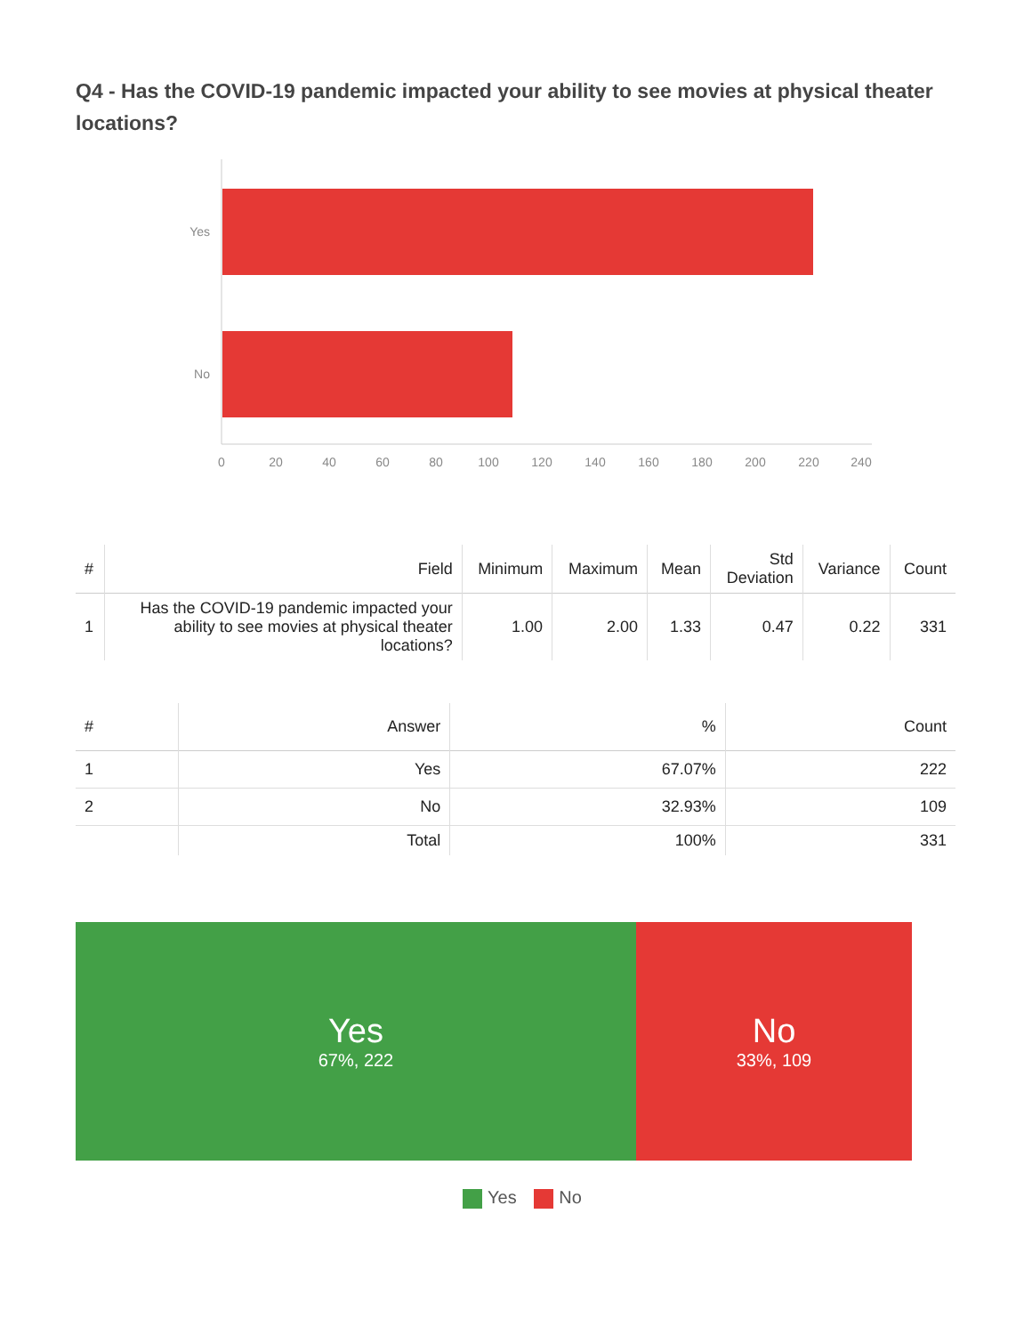Q4 - Has the COVID-19 pandemic impacted your ability to see movies at physical theater locations?
Yes
No
0
20
40
60
80
100
120
140
160
180
200
220
240
| # | Field | Minimum | Maximum | Mean | Std Deviation | Variance | Count |
| --- | --- | --- | --- | --- | --- | --- | --- |
| 1 | Has the COVID-19 pandemic impacted your ability to see movies at physical theater locations? | 1.00 | 2.00 | 1.33 | 0.47 | 0.22 | 331 |
| # | Answer | % | Count |
| --- | --- | --- | --- |
| 1 | Yes | 67.07% | 222 |
| 2 | No | 32.93% | 109 |
| | Total | 100% | 331 |
Yes
67%, 222
No
33%, 109
Yes No